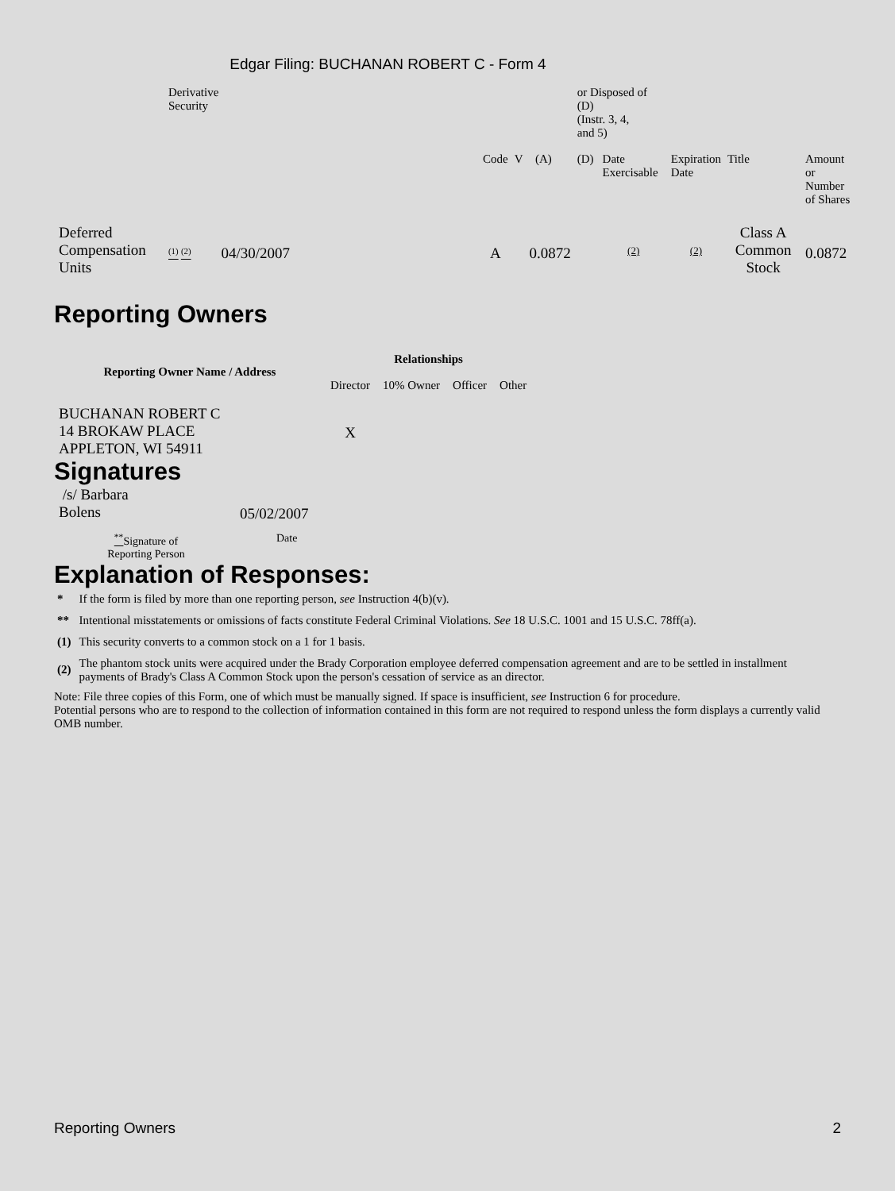Edgar Filing: BUCHANAN ROBERT C - Form 4
| | Derivative Security | | | | | or Disposed of (D) (Instr. 3, 4, and 5) | | | | |
| | | | Code | V | (A) | (D) | Date Exercisable | Expiration Date | Title | Amount or Number of Shares |
| Deferred Compensation Units | <sup>(1)</sup> <sup>(2)</sup> 04/30/2007 | | A | | 0.0872 | | (2) | (2) | Class A Common Stock | 0.0872 |
Reporting Owners
| Reporting Owner Name / Address | Relationships | | | |
| --- | --- | --- | --- | --- |
| | Director | 10% Owner | Officer | Other |
| BUCHANAN ROBERT C 14 BROKAW PLACE APPLETON, WI 54911 | X | | | |
Signatures
| /s/ Barbara Bolens | 05/02/2007 |
| <sup>**</sup> Signature of Reporting Person | Date |
Explanation of Responses:
| * | If the form is filed by more than one reporting person, see Instruction 4(b)(v). |
| ** | Intentional misstatements or omissions of facts constitute Federal Criminal Violations. See 18 U.S.C. 1001 and 15 U.S.C. 78ff(a). |
| (1) | This security converts to a common stock on a 1 for 1 basis. |
| (2) | The phantom stock units were acquired under the Brady Corporation employee deferred compensation agreement and are to be settled in installment payments of Brady's Class A Common Stock upon the person's cessation of service as an director. |
Note: File three copies of this Form, one of which must be manually signed. If space is insufficient, see Instruction 6 for procedure.
Potential persons who are to respond to the collection of information contained in this form are not required to respond unless the form displays a currently valid OMB number.
Reporting Owners 2